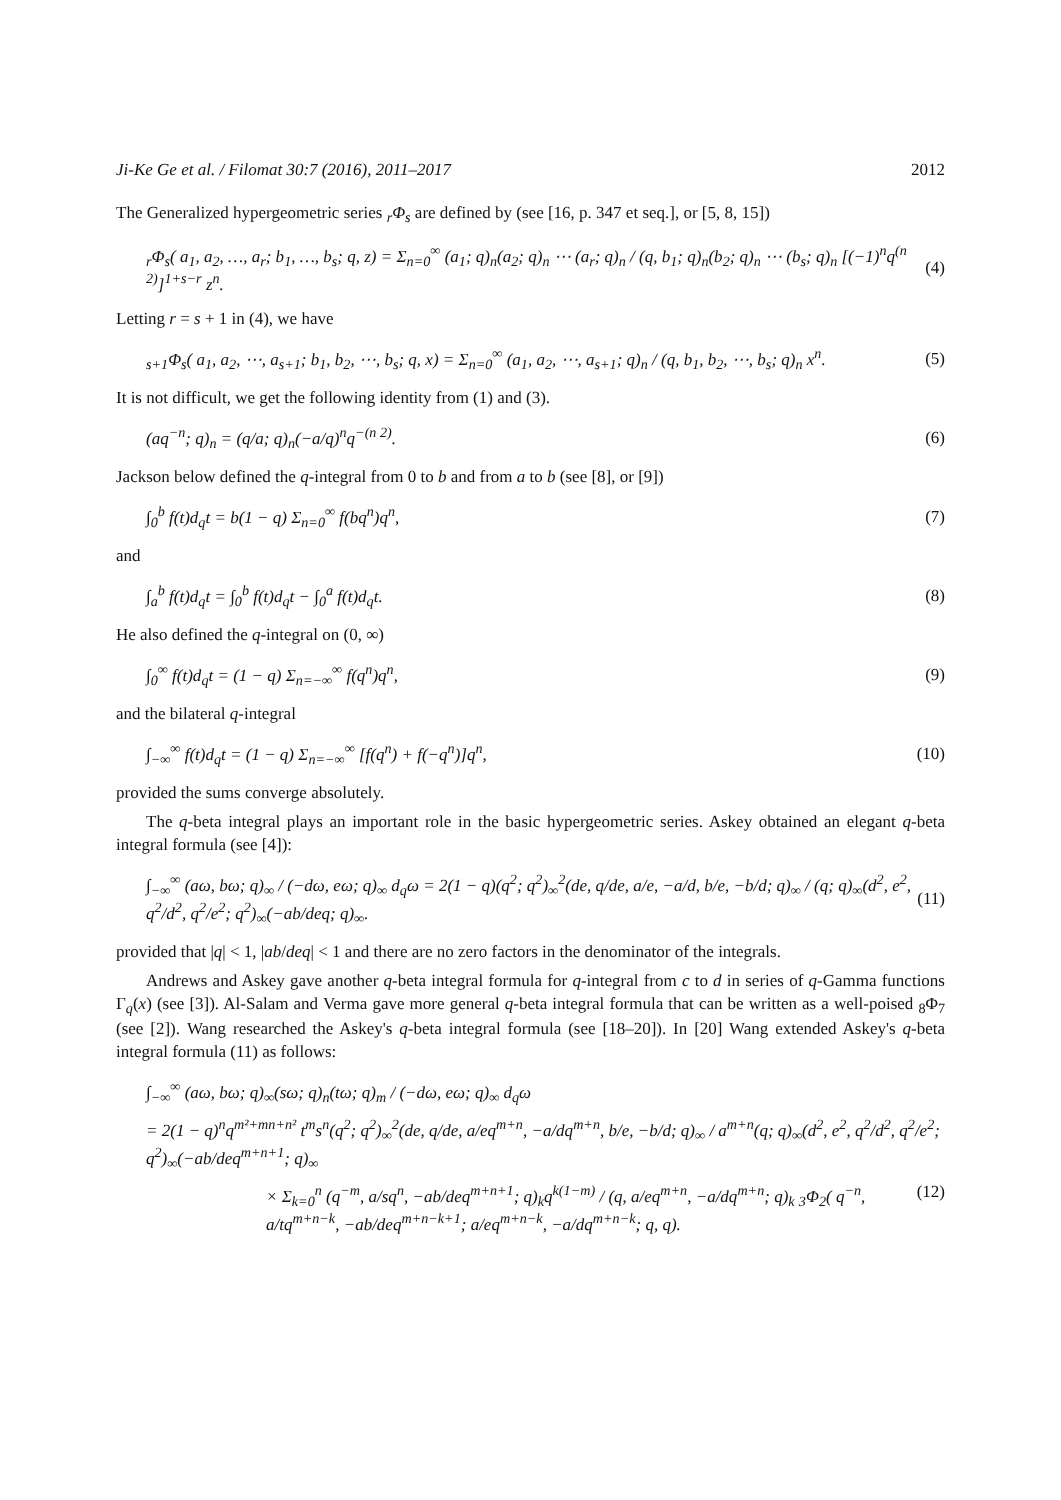Ji-Ke Ge et al. / Filomat 30:7 (2016), 2011–2017 2012
The Generalized hypergeometric series <sub>r</sub>Φ<sub>s</sub> are defined by (see [16, p. 347 et seq.], or [5, 8, 15])
<sub>r</sub>Φ<sub>s</sub>( a<sub>1</sub>, a<sub>2</sub>, …, a<sub>r</sub>; b<sub>1</sub>, …, b<sub>s</sub>; q, z) = Σ<sub>n=0</sub><sup>∞</sup> (a<sub>1</sub>; q)<sub>n</sub>(a<sub>2</sub>; q)<sub>n</sub> ⋯ (a<sub>r</sub>; q)<sub>n</sub> / (q, b<sub>1</sub>; q)<sub>n</sub>(b<sub>2</sub>; q)<sub>n</sub> ⋯ (b<sub>s</sub>; q)<sub>n</sub> [(−1)<sup>n</sup>q<sup>(n 2)</sup>]<sup>1+s−r</sup> z<sup>n</sup>. (4)
Letting r = s + 1 in (4), we have
<sub>s+1</sub>Φ<sub>s</sub>( a<sub>1</sub>, a<sub>2</sub>, ⋯, a<sub>s+1</sub>; b<sub>1</sub>, b<sub>2</sub>, ⋯, b<sub>s</sub>; q, x) = Σ<sub>n=0</sub><sup>∞</sup> (a<sub>1</sub>, a<sub>2</sub>, ⋯, a<sub>s+1</sub>; q)<sub>n</sub> / (q, b<sub>1</sub>, b<sub>2</sub>, ⋯, b<sub>s</sub>; q)<sub>n</sub> x<sup>n</sup>. (5)
It is not difficult, we get the following identity from (1) and (3).
(aq<sup>−n</sup>; q)<sub>n</sub> = (q/a; q)<sub>n</sub>(−a/q)<sup>n</sup>q<sup>−(n 2)</sup>. (6)
Jackson below defined the q-integral from 0 to b and from a to b (see [8], or [9])
∫<sub>0</sub><sup>b</sup> f(t)d<sub>q</sub>t = b(1 − q) Σ<sub>n=0</sub><sup>∞</sup> f(bq<sup>n</sup>)q<sup>n</sup>, (7)
and
∫<sub>a</sub><sup>b</sup> f(t)d<sub>q</sub>t = ∫<sub>0</sub><sup>b</sup> f(t)d<sub>q</sub>t − ∫<sub>0</sub><sup>a</sup> f(t)d<sub>q</sub>t. (8)
He also defined the q-integral on (0, ∞)
∫<sub>0</sub><sup>∞</sup> f(t)d<sub>q</sub>t = (1 − q) Σ<sub>n=−∞</sub><sup>∞</sup> f(q<sup>n</sup>)q<sup>n</sup>, (9)
and the bilateral q-integral
∫<sub>−∞</sub><sup>∞</sup> f(t)d<sub>q</sub>t = (1 − q) Σ<sub>n=−∞</sub><sup>∞</sup> [f(q<sup>n</sup>) + f(−q<sup>n</sup>)]q<sup>n</sup>, (10)
provided the sums converge absolutely.
The q-beta integral plays an important role in the basic hypergeometric series. Askey obtained an elegant q-beta integral formula (see [4]):
∫<sub>−∞</sub><sup>∞</sup> (aω, bω; q)<sub>∞</sub> / (−dω, eω; q)<sub>∞</sub> d<sub>q</sub>ω = 2(1 − q)(q<sup>2</sup>; q<sup>2</sup>)<sub>∞</sub><sup>2</sup>(de, q/de, a/e, −a/d, b/e, −b/d; q)<sub>∞</sub> / (q; q)<sub>∞</sub>(d<sup>2</sup>, e<sup>2</sup>, q<sup>2</sup>/d<sup>2</sup>, q<sup>2</sup>/e<sup>2</sup>; q<sup>2</sup>)<sub>∞</sub>(−ab/deq; q)<sub>∞</sub>. (11)
provided that |q| < 1, |ab/deq| < 1 and there are no zero factors in the denominator of the integrals.
Andrews and Askey gave another q-beta integral formula for q-integral from c to d in series of q-Gamma functions Γ<sub>q</sub>(x) (see [3]). Al-Salam and Verma gave more general q-beta integral formula that can be written as a well-poised <sub>8</sub>Φ<sub>7</sub> (see [2]). Wang researched the Askey's q-beta integral formula (see [18–20]). In [20] Wang extended Askey's q-beta integral formula (11) as follows:
∫<sub>−∞</sub><sup>∞</sup> (aω, bω; q)<sub>∞</sub>(sω; q)<sub>n</sub>(tω; q)<sub>m</sub> / (−dω, eω; q)<sub>∞</sub> d<sub>q</sub>ω
= 2(1 − q)<sup>n</sup>q<sup>m²+mn+n²</sup> t<sup>m</sup>s<sup>n</sup>(q<sup>2</sup>; q<sup>2</sup>)<sub>∞</sub><sup>2</sup>(de, q/de, a/eq<sup>m+n</sup>, −a/dq<sup>m+n</sup>, b/e, −b/d; q)<sub>∞</sub> / a<sup>m+n</sup>(q; q)<sub>∞</sub>(d<sup>2</sup>, e<sup>2</sup>, q<sup>2</sup>/d<sup>2</sup>, q<sup>2</sup>/e<sup>2</sup>; q<sup>2</sup>)<sub>∞</sub>(−ab/deq<sup>m+n+1</sup>; q)<sub>∞</sub>
× Σ<sub>k=0</sub><sup>n</sup> (q<sup>−m</sup>, a/sq<sup>n</sup>, −ab/deq<sup>m+n+1</sup>; q)<sub>k</sub>q<sup>k(1−m)</sup> / (q, a/eq<sup>m+n</sup>, −a/dq<sup>m+n</sup>; q)<sub>k</sub> <sub>3</sub>Φ<sub>2</sub>( q<sup>−n</sup>, a/tq<sup>m+n−k</sup>, −ab/deq<sup>m+n−k+1</sup>; a/eq<sup>m+n−k</sup>, −a/dq<sup>m+n−k</sup>; q, q). (12)